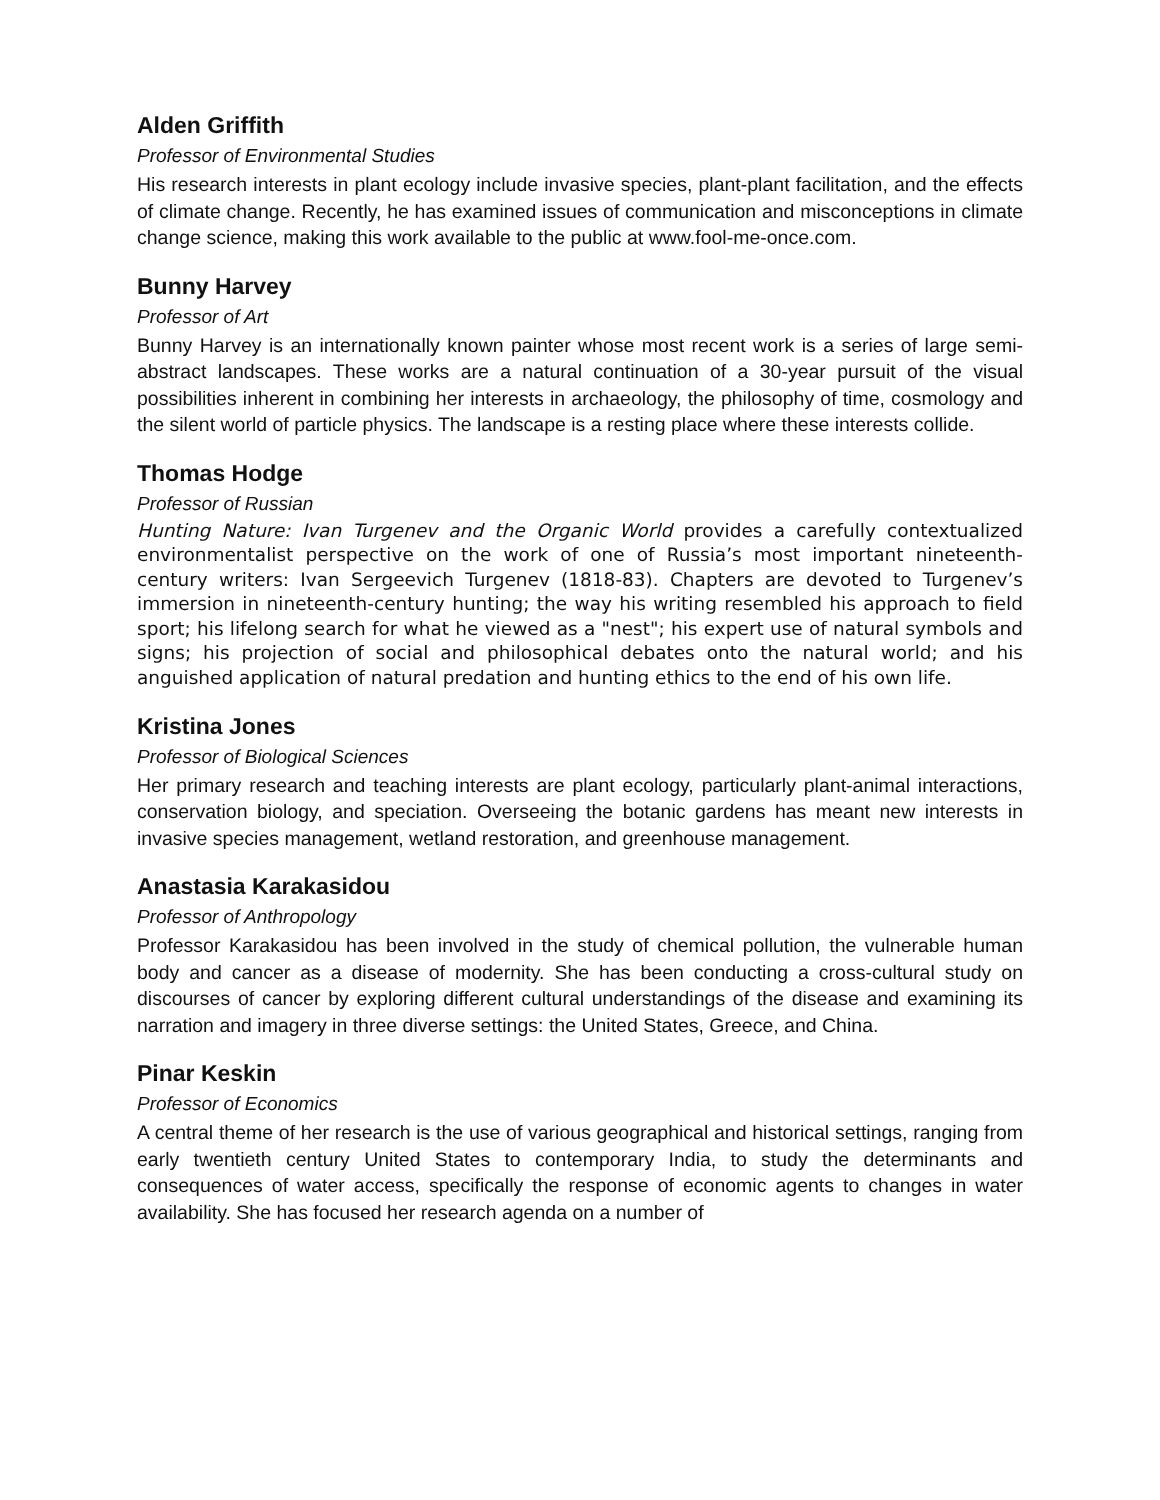Alden Griffith
Professor of Environmental Studies
His research interests in plant ecology include invasive species, plant-plant facilitation, and the effects of climate change. Recently, he has examined issues of communication and misconceptions in climate change science, making this work available to the public at www.fool-me-once.com.
Bunny Harvey
Professor of Art
Bunny Harvey is an internationally known painter whose most recent work is a series of large semi-abstract landscapes. These works are a natural continuation of a 30-year pursuit of the visual possibilities inherent in combining her interests in archaeology, the philosophy of time, cosmology and the silent world of particle physics. The landscape is a resting place where these interests collide.
Thomas Hodge
Professor of Russian
Hunting Nature: Ivan Turgenev and the Organic World provides a carefully contextualized environmentalist perspective on the work of one of Russia’s most important nineteenth-century writers: Ivan Sergeevich Turgenev (1818-83). Chapters are devoted to Turgenev’s immersion in nineteenth-century hunting; the way his writing resembled his approach to field sport; his lifelong search for what he viewed as a "nest"; his expert use of natural symbols and signs; his projection of social and philosophical debates onto the natural world; and his anguished application of natural predation and hunting ethics to the end of his own life.
Kristina Jones
Professor of Biological Sciences
Her primary research and teaching interests are plant ecology, particularly plant-animal interactions, conservation biology, and speciation. Overseeing the botanic gardens has meant new interests in invasive species management, wetland restoration, and greenhouse management.
Anastasia Karakasidou
Professor of Anthropology
Professor Karakasidou has been involved in the study of chemical pollution, the vulnerable human body and cancer as a disease of modernity. She has been conducting a cross-cultural study on discourses of cancer by exploring different cultural understandings of the disease and examining its narration and imagery in three diverse settings: the United States, Greece, and China.
Pinar Keskin
Professor of Economics
A central theme of her research is the use of various geographical and historical settings, ranging from early twentieth century United States to contemporary India, to study the determinants and consequences of water access, specifically the response of economic agents to changes in water availability. She has focused her research agenda on a number of